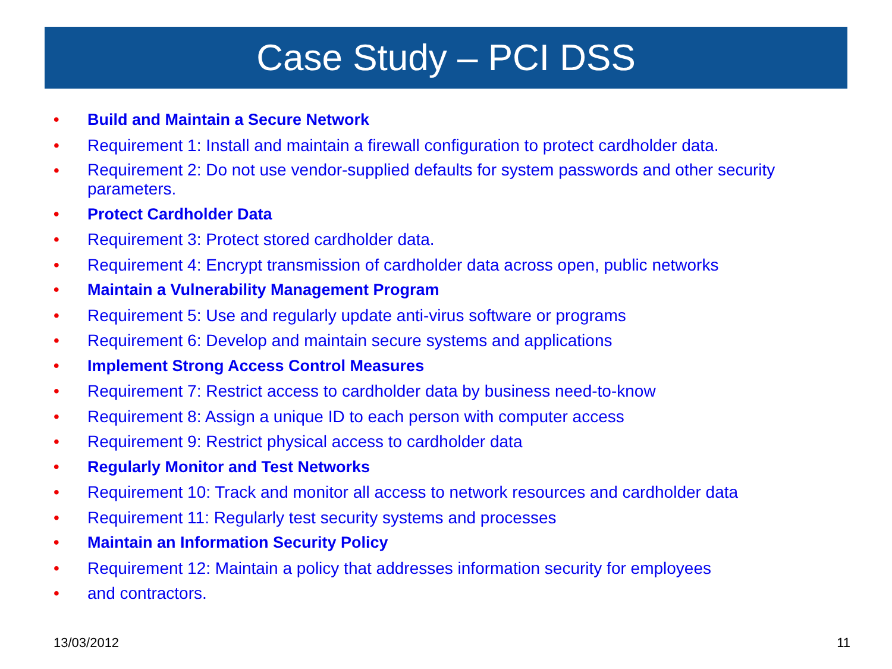Case Study – PCI DSS
• Build and Maintain a Secure Network
• Requirement 1: Install and maintain a firewall configuration to protect cardholder data.
• Requirement 2: Do not use vendor-supplied defaults for system passwords and other security parameters.
• Protect Cardholder Data
• Requirement 3: Protect stored cardholder data.
• Requirement 4: Encrypt transmission of cardholder data across open, public networks
• Maintain a Vulnerability Management Program
• Requirement 5: Use and regularly update anti-virus software or programs
• Requirement 6: Develop and maintain secure systems and applications
• Implement Strong Access Control Measures
• Requirement 7: Restrict access to cardholder data by business need-to-know
• Requirement 8: Assign a unique ID to each person with computer access
• Requirement 9: Restrict physical access to cardholder data
• Regularly Monitor and Test Networks
• Requirement 10: Track and monitor all access to network resources and cardholder data
• Requirement 11: Regularly test security systems and processes
• Maintain an Information Security Policy
• Requirement 12: Maintain a policy that addresses information security for employees
• and contractors.
13/03/2012 11